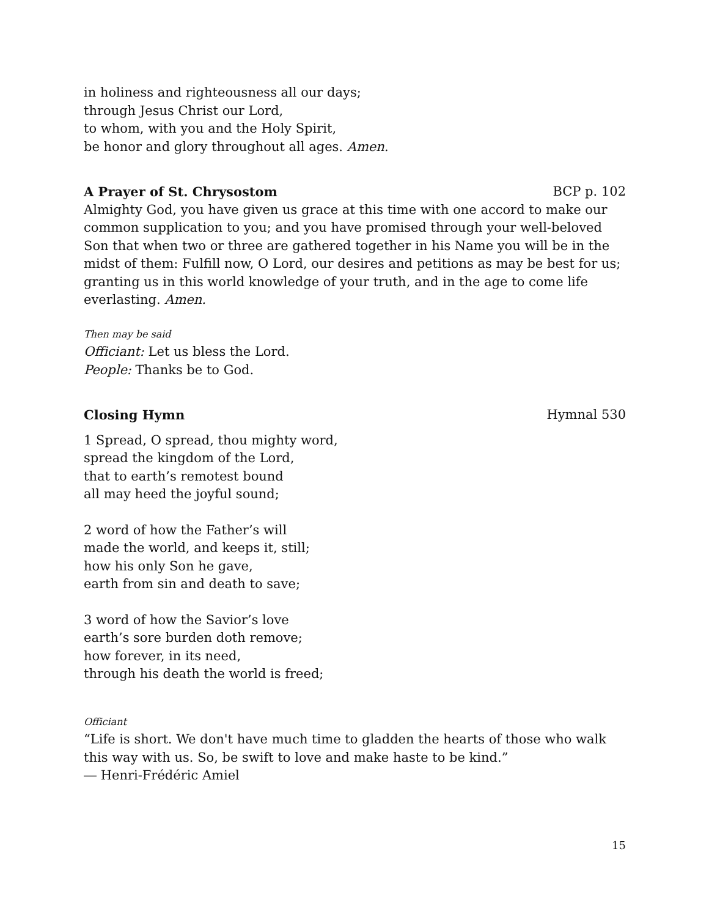in holiness and righteousness all our days;
through Jesus Christ our Lord,
to whom, with you and the Holy Spirit,
be honor and glory throughout all ages. Amen.
A Prayer of St. Chrysostom BCP p. 102
Almighty God, you have given us grace at this time with one accord to make our common supplication to you; and you have promised through your well-beloved Son that when two or three are gathered together in his Name you will be in the midst of them: Fulfill now, O Lord, our desires and petitions as may be best for us; granting us in this world knowledge of your truth, and in the age to come life everlasting. Amen.
Then may be said
Officiant: Let us bless the Lord.
People: Thanks be to God.
Closing Hymn Hymnal 530
1 Spread, O spread, thou mighty word,
spread the kingdom of the Lord,
that to earth’s remotest bound
all may heed the joyful sound;
2 word of how the Father’s will
made the world, and keeps it, still;
how his only Son he gave,
earth from sin and death to save;
3 word of how the Savior’s love
earth’s sore burden doth remove;
how forever, in its need,
through his death the world is freed;
Officiant
“Life is short. We don't have much time to gladden the hearts of those who walk this way with us. So, be swift to love and make haste to be kind.”
― Henri-Frédéric Amiel
15